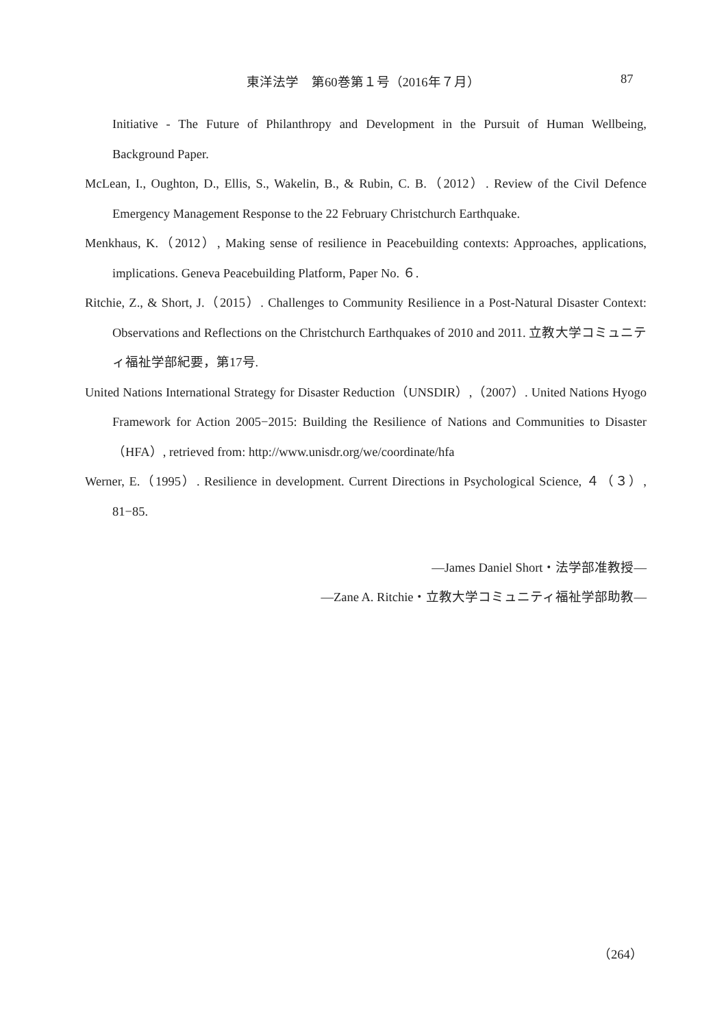東洋法学　第60巻第１号（2016年７月） 87
Initiative - The Future of Philanthropy and Development in the Pursuit of Human Wellbeing, Background Paper.
McLean, I., Oughton, D., Ellis, S., Wakelin, B., & Rubin, C. B.（2012）. Review of the Civil Defence Emergency Management Response to the 22 February Christchurch Earthquake.
Menkhaus, K.（2012）, Making sense of resilience in Peacebuilding contexts: Approaches, applications, implications. Geneva Peacebuilding Platform, Paper No. ６.
Ritchie, Z., & Short, J.（2015）. Challenges to Community Resilience in a Post-Natural Disaster Context: Observations and Reflections on the Christchurch Earthquakes of 2010 and 2011. 立教大学コミュニティ福祉学部紀要，第17号.
United Nations International Strategy for Disaster Reduction（UNSDIR）,（2007）. United Nations Hyogo Framework for Action 2005−2015: Building the Resilience of Nations and Communities to Disaster（HFA）, retrieved from: http://www.unisdr.org/we/coordinate/hfa
Werner, E.（1995）. Resilience in development. Current Directions in Psychological Science, ４（３）, 81−85.
―James Daniel Short・法学部准教授―
―Zane A. Ritchie・立教大学コミュニティ福祉学部助教―
（264）